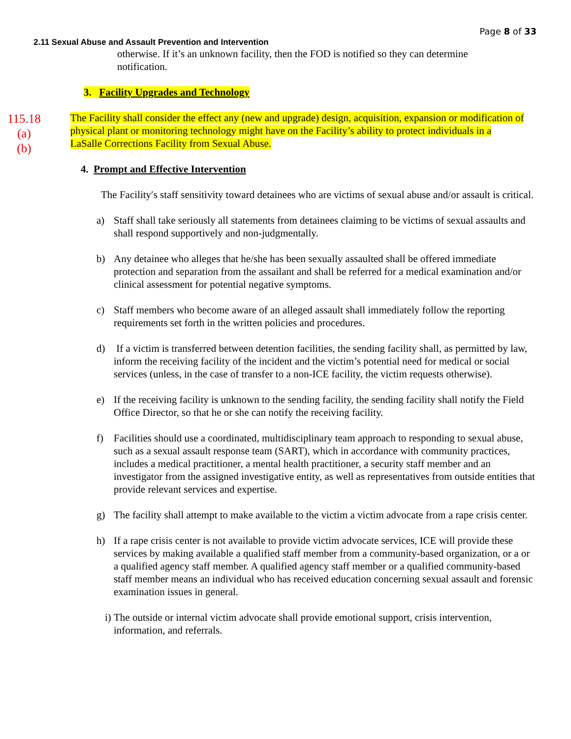Page 8 of 33
2.11 Sexual Abuse and Assault Prevention and Intervention
otherwise. If it’s an unknown facility, then the FOD is notified so they can determine notification.
3. Facility Upgrades and Technology
115.18
(a)
(b)
The Facility shall consider the effect any (new and upgrade) design, acquisition, expansion or modification of physical plant or monitoring technology might have on the Facility’s ability to protect individuals in a LaSalle Corrections Facility from Sexual Abuse.
4. Prompt and Effective Intervention
The Facility′s staff sensitivity toward detainees who are victims of sexual abuse and/or assault is critical.
a) Staff shall take seriously all statements from detainees claiming to be victims of sexual assaults and shall respond supportively and non-judgmentally.
b) Any detainee who alleges that he/she has been sexually assaulted shall be offered immediate protection and separation from the assailant and shall be referred for a medical examination and/or clinical assessment for potential negative symptoms.
c) Staff members who become aware of an alleged assault shall immediately follow the reporting requirements set forth in the written policies and procedures.
d) If a victim is transferred between detention facilities, the sending facility shall, as permitted by law, inform the receiving facility of the incident and the victim’s potential need for medical or social services (unless, in the case of transfer to a non-ICE facility, the victim requests otherwise).
e) If the receiving facility is unknown to the sending facility, the sending facility shall notify the Field Office Director, so that he or she can notify the receiving facility.
f) Facilities should use a coordinated, multidisciplinary team approach to responding to sexual abuse, such as a sexual assault response team (SART), which in accordance with community practices, includes a medical practitioner, a mental health practitioner, a security staff member and an investigator from the assigned investigative entity, as well as representatives from outside entities that provide relevant services and expertise.
g) The facility shall attempt to make available to the victim a victim advocate from a rape crisis center.
h) If a rape crisis center is not available to provide victim advocate services, ICE will provide these services by making available a qualified staff member from a community-based organization, or a or a qualified agency staff member. A qualified agency staff member or a qualified community-based staff member means an individual who has received education concerning sexual assault and forensic examination issues in general.
i) The outside or internal victim advocate shall provide emotional support, crisis intervention, information, and referrals.